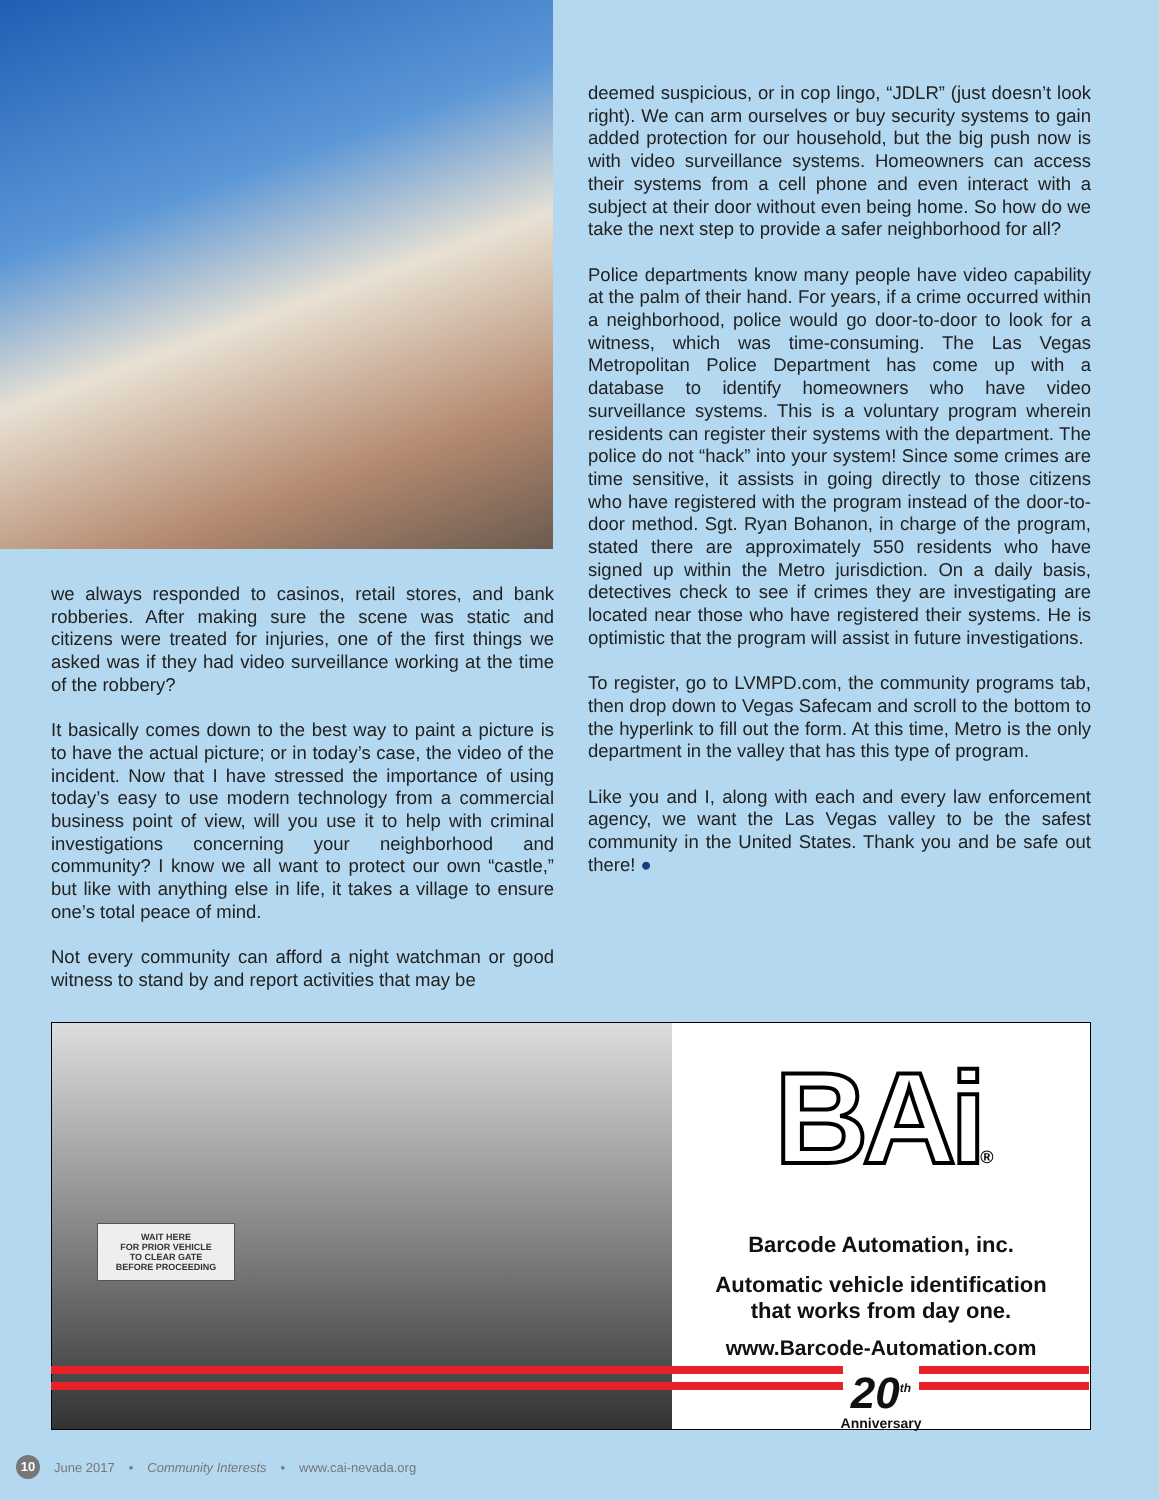we always responded to casinos, retail stores, and bank robberies. After making sure the scene was static and citizens were treated for injuries, one of the first things we asked was if they had video surveillance working at the time of the robbery?
It basically comes down to the best way to paint a picture is to have the actual picture; or in today’s case, the video of the incident. Now that I have stressed the importance of using today’s easy to use modern technology from a commercial business point of view, will you use it to help with criminal investigations concerning your neighborhood and community? I know we all want to protect our own “castle,” but like with anything else in life, it takes a village to ensure one’s total peace of mind.
Not every community can afford a night watchman or good witness to stand by and report activities that may be
deemed suspicious, or in cop lingo, “JDLR” (just doesn’t look right). We can arm ourselves or buy security systems to gain added protection for our household, but the big push now is with video surveillance systems. Homeowners can access their systems from a cell phone and even interact with a subject at their door without even being home. So how do we take the next step to provide a safer neighborhood for all?
Police departments know many people have video capability at the palm of their hand. For years, if a crime occurred within a neighborhood, police would go door-to-door to look for a witness, which was time-consuming. The Las Vegas Metropolitan Police Department has come up with a database to identify homeowners who have video surveillance systems. This is a voluntary program wherein residents can register their systems with the department. The police do not “hack” into your system! Since some crimes are time sensitive, it assists in going directly to those citizens who have registered with the program instead of the door-to-door method. Sgt. Ryan Bohanon, in charge of the program, stated there are approximately 550 residents who have signed up within the Metro jurisdiction. On a daily basis, detectives check to see if crimes they are investigating are located near those who have registered their systems. He is optimistic that the program will assist in future investigations.
To register, go to LVMPD.com, the community programs tab, then drop down to Vegas Safecam and scroll to the bottom to the hyperlink to fill out the form. At this time, Metro is the only department in the valley that has this type of program.
Like you and I, along with each and every law enforcement agency, we want the Las Vegas valley to be the safest community in the United States. Thank you and be safe out there! ●
WAIT HERE
FOR PRIOR VEHICLE
TO CLEAR GATE
BEFORE PROCEEDING
BAi®
Barcode Automation, inc.
Automatic vehicle identification
that works from day one.
www.Barcode-Automation.com
20<sup>th</sup>
Anniversary
10 June 2017 • Community Interests • www.cai-nevada.org